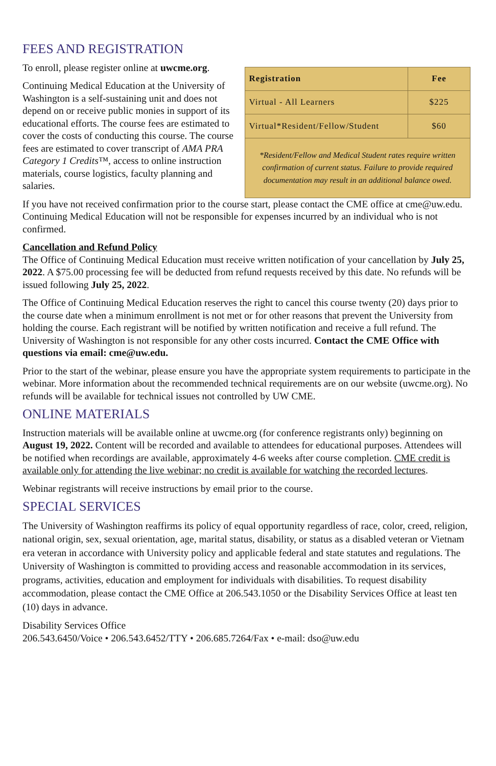FEES AND REGISTRATION
To enroll, please register online at uwcme.org.
Continuing Medical Education at the University of Washington is a self-sustaining unit and does not depend on or receive public monies in support of its educational efforts. The course fees are estimated to cover the costs of conducting this course. The course fees are estimated to cover transcript of AMA PRA Category 1 Credits™, access to online instruction materials, course logistics, faculty planning and salaries.
| Registration | Fee |
| --- | --- |
| Virtual - All Learners | $225 |
| Virtual*Resident/Fellow/Student | $60 |
| *Resident/Fellow and Medical Student rates require written confirmation of current status. Failure to provide required documentation may result in an additional balance owed. | |
If you have not received confirmation prior to the course start, please contact the CME office at cme@uw.edu. Continuing Medical Education will not be responsible for expenses incurred by an individual who is not confirmed.
Cancellation and Refund Policy
The Office of Continuing Medical Education must receive written notification of your cancellation by July 25, 2022. A $75.00 processing fee will be deducted from refund requests received by this date. No refunds will be issued following July 25, 2022.
The Office of Continuing Medical Education reserves the right to cancel this course twenty (20) days prior to the course date when a minimum enrollment is not met or for other reasons that prevent the University from holding the course. Each registrant will be notified by written notification and receive a full refund. The University of Washington is not responsible for any other costs incurred. Contact the CME Office with questions via email: cme@uw.edu.
Prior to the start of the webinar, please ensure you have the appropriate system requirements to participate in the webinar. More information about the recommended technical requirements are on our website (uwcme.org). No refunds will be available for technical issues not controlled by UW CME.
ONLINE MATERIALS
Instruction materials will be available online at uwcme.org (for conference registrants only) beginning on August 19, 2022. Content will be recorded and available to attendees for educational purposes. Attendees will be notified when recordings are available, approximately 4-6 weeks after course completion. CME credit is available only for attending the live webinar; no credit is available for watching the recorded lectures.
Webinar registrants will receive instructions by email prior to the course.
SPECIAL SERVICES
The University of Washington reaffirms its policy of equal opportunity regardless of race, color, creed, religion, national origin, sex, sexual orientation, age, marital status, disability, or status as a disabled veteran or Vietnam era veteran in accordance with University policy and applicable federal and state statutes and regulations. The University of Washington is committed to providing access and reasonable accommodation in its services, programs, activities, education and employment for individuals with disabilities. To request disability accommodation, please contact the CME Office at 206.543.1050 or the Disability Services Office at least ten (10) days in advance.
Disability Services Office
206.543.6450/Voice • 206.543.6452/TTY • 206.685.7264/Fax • e-mail: dso@uw.edu